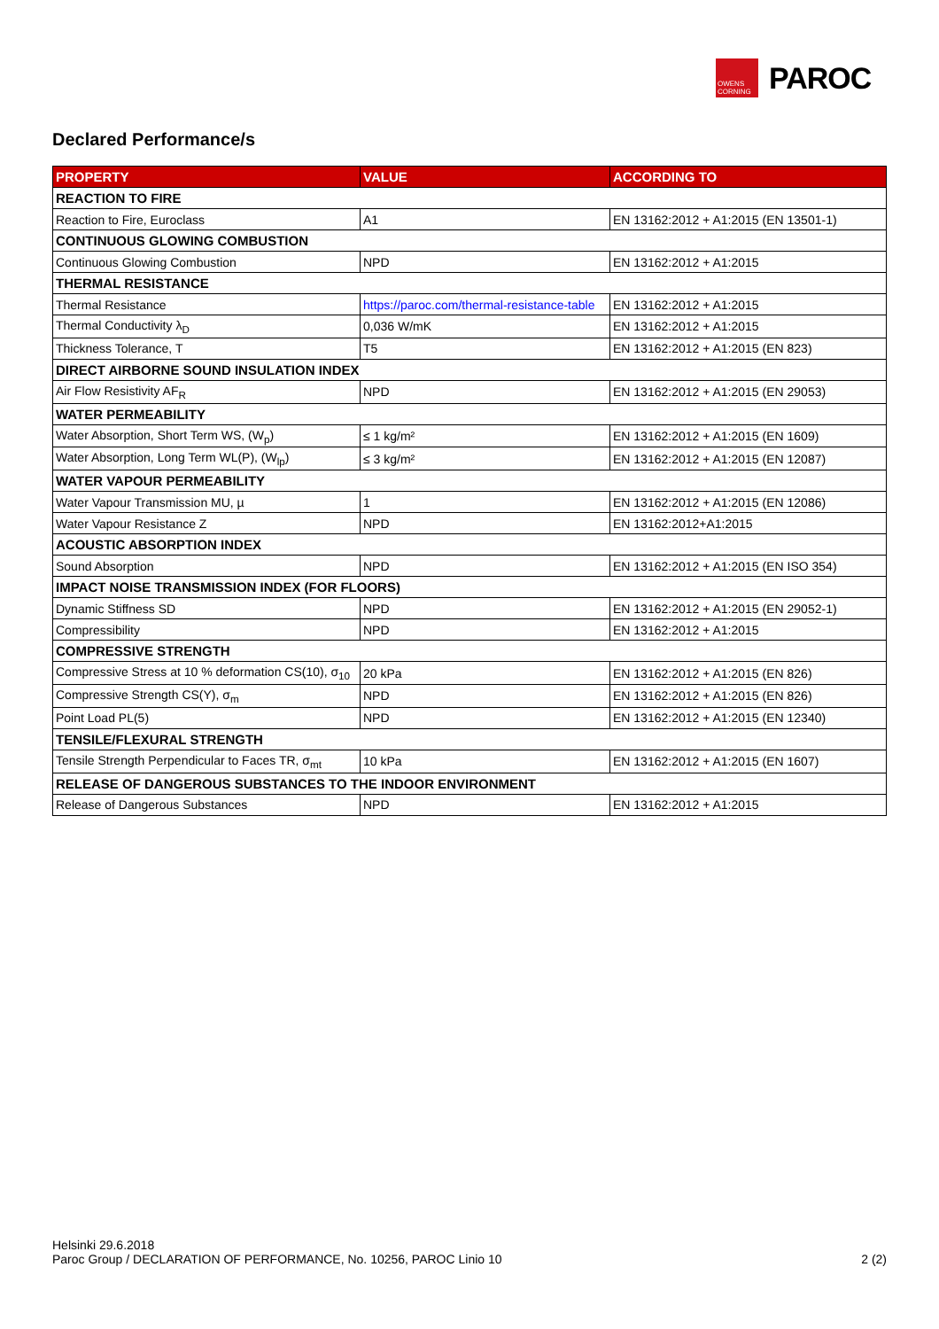OWENS CORNING
PAROC
Declared Performance/s
| PROPERTY | VALUE | ACCORDING TO |
| --- | --- | --- |
| REACTION TO FIRE | | |
| Reaction to Fire, Euroclass | A1 | EN 13162:2012 + A1:2015 (EN 13501-1) |
| CONTINUOUS GLOWING COMBUSTION | | |
| Continuous Glowing Combustion | NPD | EN 13162:2012 + A1:2015 |
| THERMAL RESISTANCE | | |
| Thermal Resistance | https://paroc.com/thermal-resistance-table | EN 13162:2012 + A1:2015 |
| Thermal Conductivity λ<sub>D</sub> | 0,036 W/mK | EN 13162:2012 + A1:2015 |
| Thickness Tolerance, T | T5 | EN 13162:2012 + A1:2015 (EN 823) |
| DIRECT AIRBORNE SOUND INSULATION INDEX | | |
| Air Flow Resistivity AF<sub>R</sub> | NPD | EN 13162:2012 + A1:2015 (EN 29053) |
| WATER PERMEABILITY | | |
| Water Absorption, Short Term WS, (W<sub>p</sub>) | ≤ 1 kg/m² | EN 13162:2012 + A1:2015 (EN 1609) |
| Water Absorption, Long Term WL(P), (W<sub>lp</sub>) | ≤ 3 kg/m² | EN 13162:2012 + A1:2015 (EN 12087) |
| WATER VAPOUR PERMEABILITY | | |
| Water Vapour Transmission MU, µ | 1 | EN 13162:2012 + A1:2015 (EN 12086) |
| Water Vapour Resistance Z | NPD | EN 13162:2012+A1:2015 |
| ACOUSTIC ABSORPTION INDEX | | |
| Sound Absorption | NPD | EN 13162:2012 + A1:2015 (EN ISO 354) |
| IMPACT NOISE TRANSMISSION INDEX (FOR FLOORS) | | |
| Dynamic Stiffness SD | NPD | EN 13162:2012 + A1:2015 (EN 29052-1) |
| Compressibility | NPD | EN 13162:2012 + A1:2015 |
| COMPRESSIVE STRENGTH | | |
| Compressive Stress at 10 % deformation CS(10), σ<sub>10</sub> | 20 kPa | EN 13162:2012 + A1:2015 (EN 826) |
| Compressive Strength CS(Y), σ<sub>m</sub> | NPD | EN 13162:2012 + A1:2015 (EN 826) |
| Point Load PL(5) | NPD | EN 13162:2012 + A1:2015 (EN 12340) |
| TENSILE/FLEXURAL STRENGTH | | |
| Tensile Strength Perpendicular to Faces TR, σ<sub>mt</sub> | 10 kPa | EN 13162:2012 + A1:2015 (EN 1607) |
| RELEASE OF DANGEROUS SUBSTANCES TO THE INDOOR ENVIRONMENT | | |
| Release of Dangerous Substances | NPD | EN 13162:2012 + A1:2015 |
Helsinki 29.6.2018
Paroc Group / DECLARATION OF PERFORMANCE, No. 10256, PAROC Linio 10 2 (2)